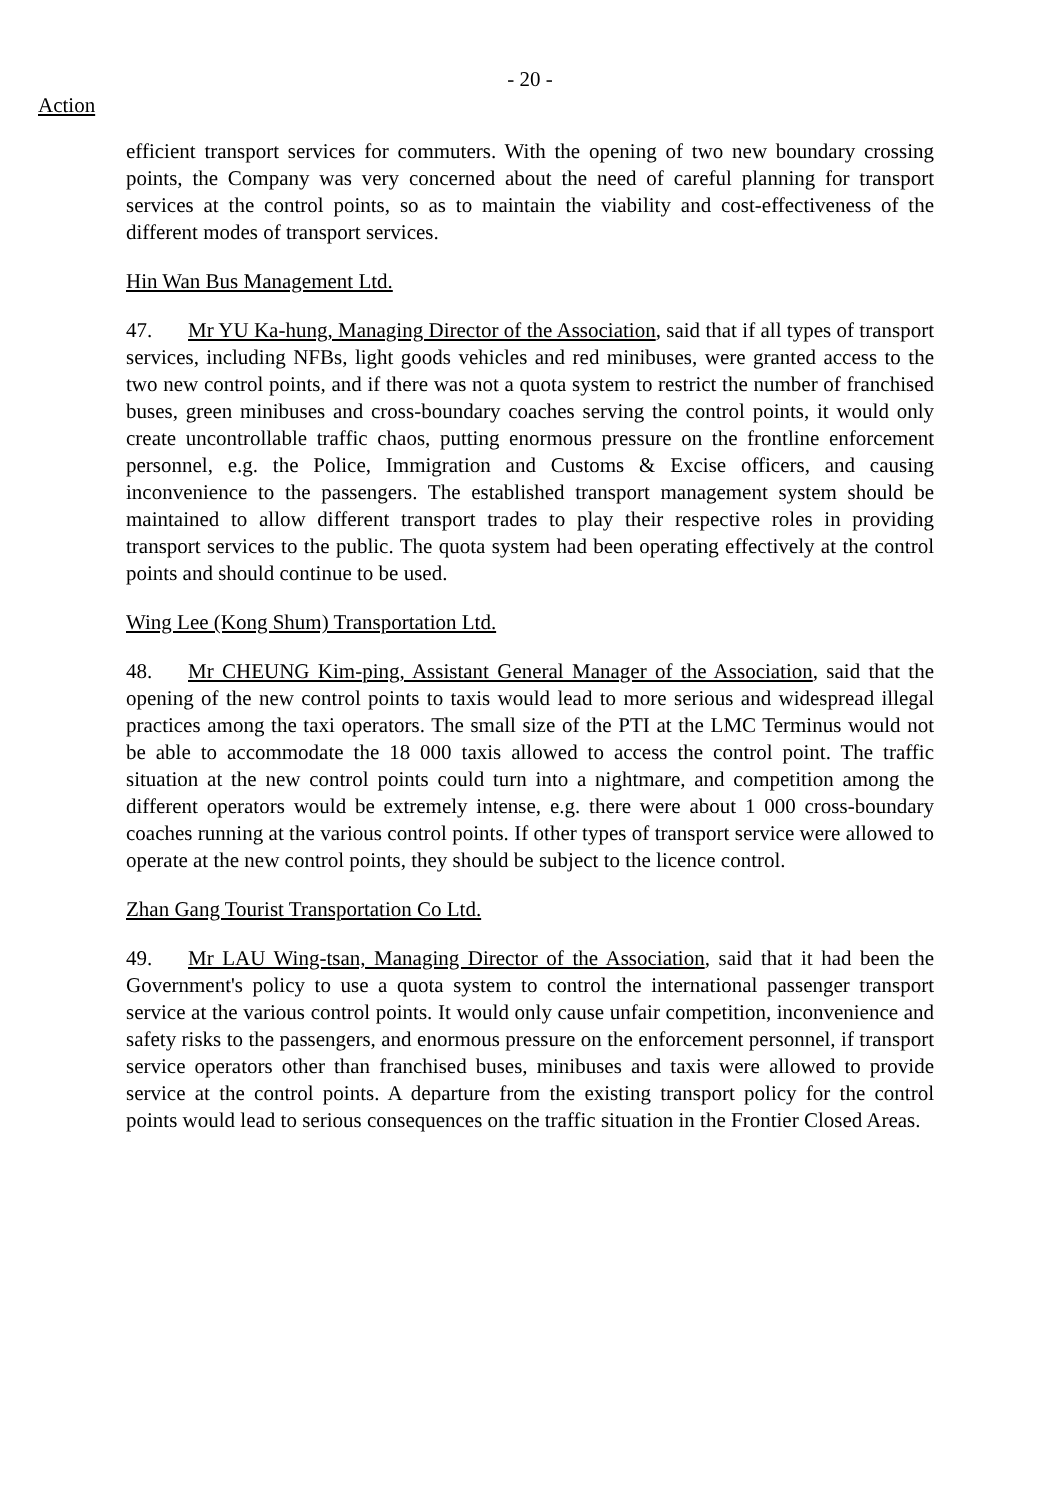- 20 -
Action
efficient transport services for commuters. With the opening of two new boundary crossing points, the Company was very concerned about the need of careful planning for transport services at the control points, so as to maintain the viability and cost-effectiveness of the different modes of transport services.
Hin Wan Bus Management Ltd.
47. Mr YU Ka-hung, Managing Director of the Association, said that if all types of transport services, including NFBs, light goods vehicles and red minibuses, were granted access to the two new control points, and if there was not a quota system to restrict the number of franchised buses, green minibuses and cross-boundary coaches serving the control points, it would only create uncontrollable traffic chaos, putting enormous pressure on the frontline enforcement personnel, e.g. the Police, Immigration and Customs & Excise officers, and causing inconvenience to the passengers. The established transport management system should be maintained to allow different transport trades to play their respective roles in providing transport services to the public. The quota system had been operating effectively at the control points and should continue to be used.
Wing Lee (Kong Shum) Transportation Ltd.
48. Mr CHEUNG Kim-ping, Assistant General Manager of the Association, said that the opening of the new control points to taxis would lead to more serious and widespread illegal practices among the taxi operators. The small size of the PTI at the LMC Terminus would not be able to accommodate the 18 000 taxis allowed to access the control point. The traffic situation at the new control points could turn into a nightmare, and competition among the different operators would be extremely intense, e.g. there were about 1 000 cross-boundary coaches running at the various control points. If other types of transport service were allowed to operate at the new control points, they should be subject to the licence control.
Zhan Gang Tourist Transportation Co Ltd.
49. Mr LAU Wing-tsan, Managing Director of the Association, said that it had been the Government's policy to use a quota system to control the international passenger transport service at the various control points. It would only cause unfair competition, inconvenience and safety risks to the passengers, and enormous pressure on the enforcement personnel, if transport service operators other than franchised buses, minibuses and taxis were allowed to provide service at the control points. A departure from the existing transport policy for the control points would lead to serious consequences on the traffic situation in the Frontier Closed Areas.